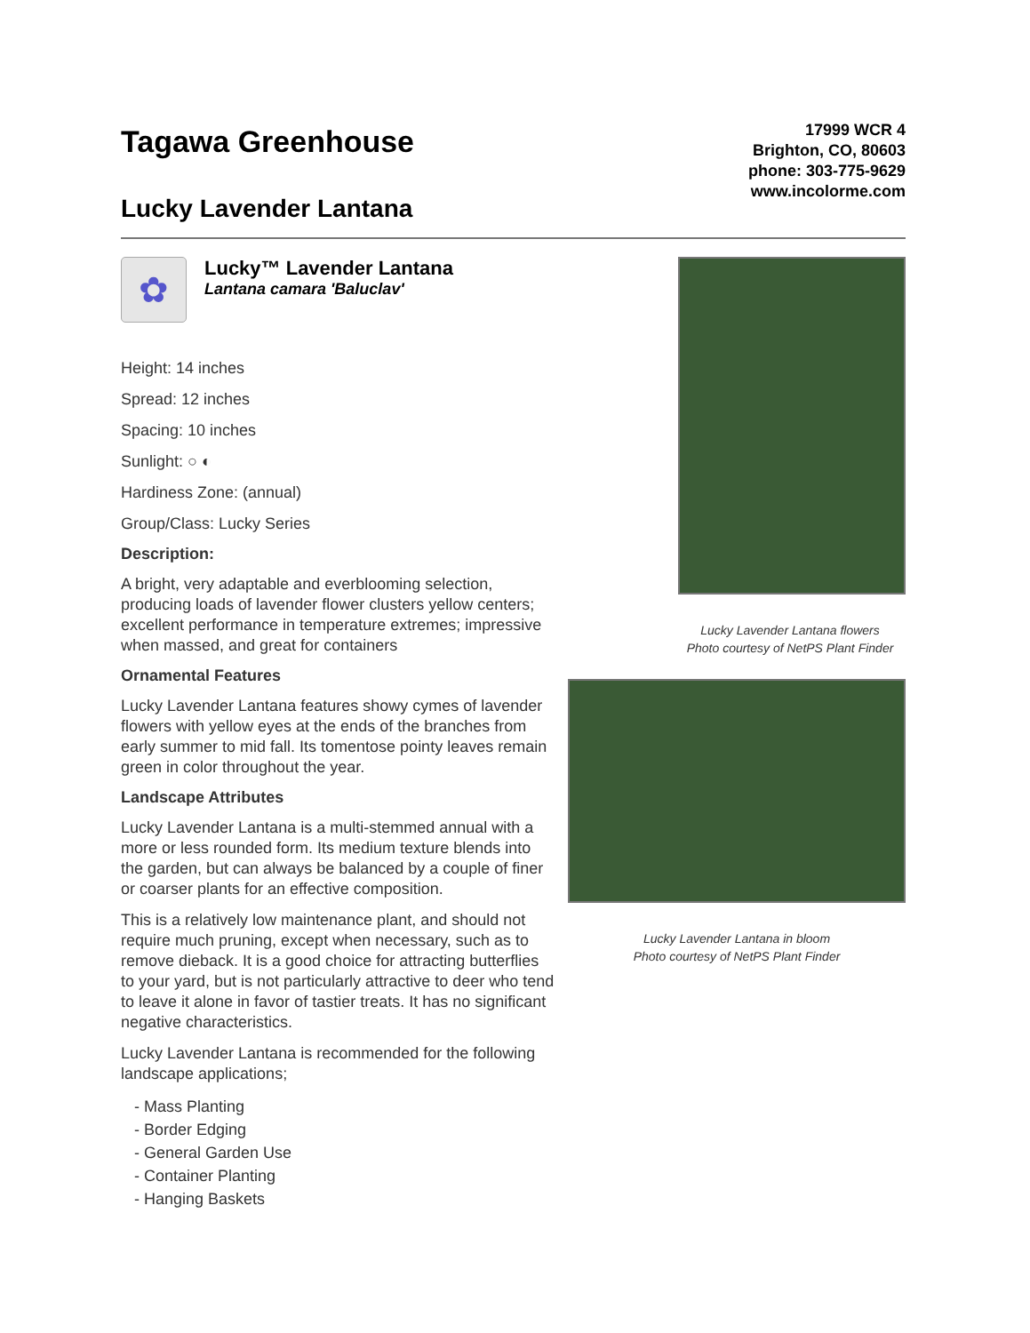Tagawa Greenhouse
Lucky Lavender Lantana
17999 WCR 4
Brighton, CO, 80603
phone: 303-775-9629
www.incolorme.com
✿
Lucky™ Lavender Lantana
Lantana camara 'Baluclav'
Height: 14 inches
Spread: 12 inches
Spacing: 10 inches
Sunlight: ○ ◐
Hardiness Zone: (annual)
Group/Class: Lucky Series
Description:
A bright, very adaptable and everblooming selection, producing loads of lavender flower clusters yellow centers; excellent performance in temperature extremes; impressive when massed, and great for containers
Ornamental Features
Lucky Lavender Lantana features showy cymes of lavender flowers with yellow eyes at the ends of the branches from early summer to mid fall. Its tomentose pointy leaves remain green in color throughout the year.
Landscape Attributes
Lucky Lavender Lantana is a multi-stemmed annual with a more or less rounded form. Its medium texture blends into the garden, but can always be balanced by a couple of finer or coarser plants for an effective composition.
This is a relatively low maintenance plant, and should not require much pruning, except when necessary, such as to remove dieback. It is a good choice for attracting butterflies to your yard, but is not particularly attractive to deer who tend to leave it alone in favor of tastier treats. It has no significant negative characteristics.
Lucky Lavender Lantana is recommended for the following landscape applications;
- Mass Planting
- Border Edging
- General Garden Use
- Container Planting
- Hanging Baskets
Lucky Lavender Lantana flowers
Photo courtesy of NetPS Plant Finder
Lucky Lavender Lantana in bloom
Photo courtesy of NetPS Plant Finder